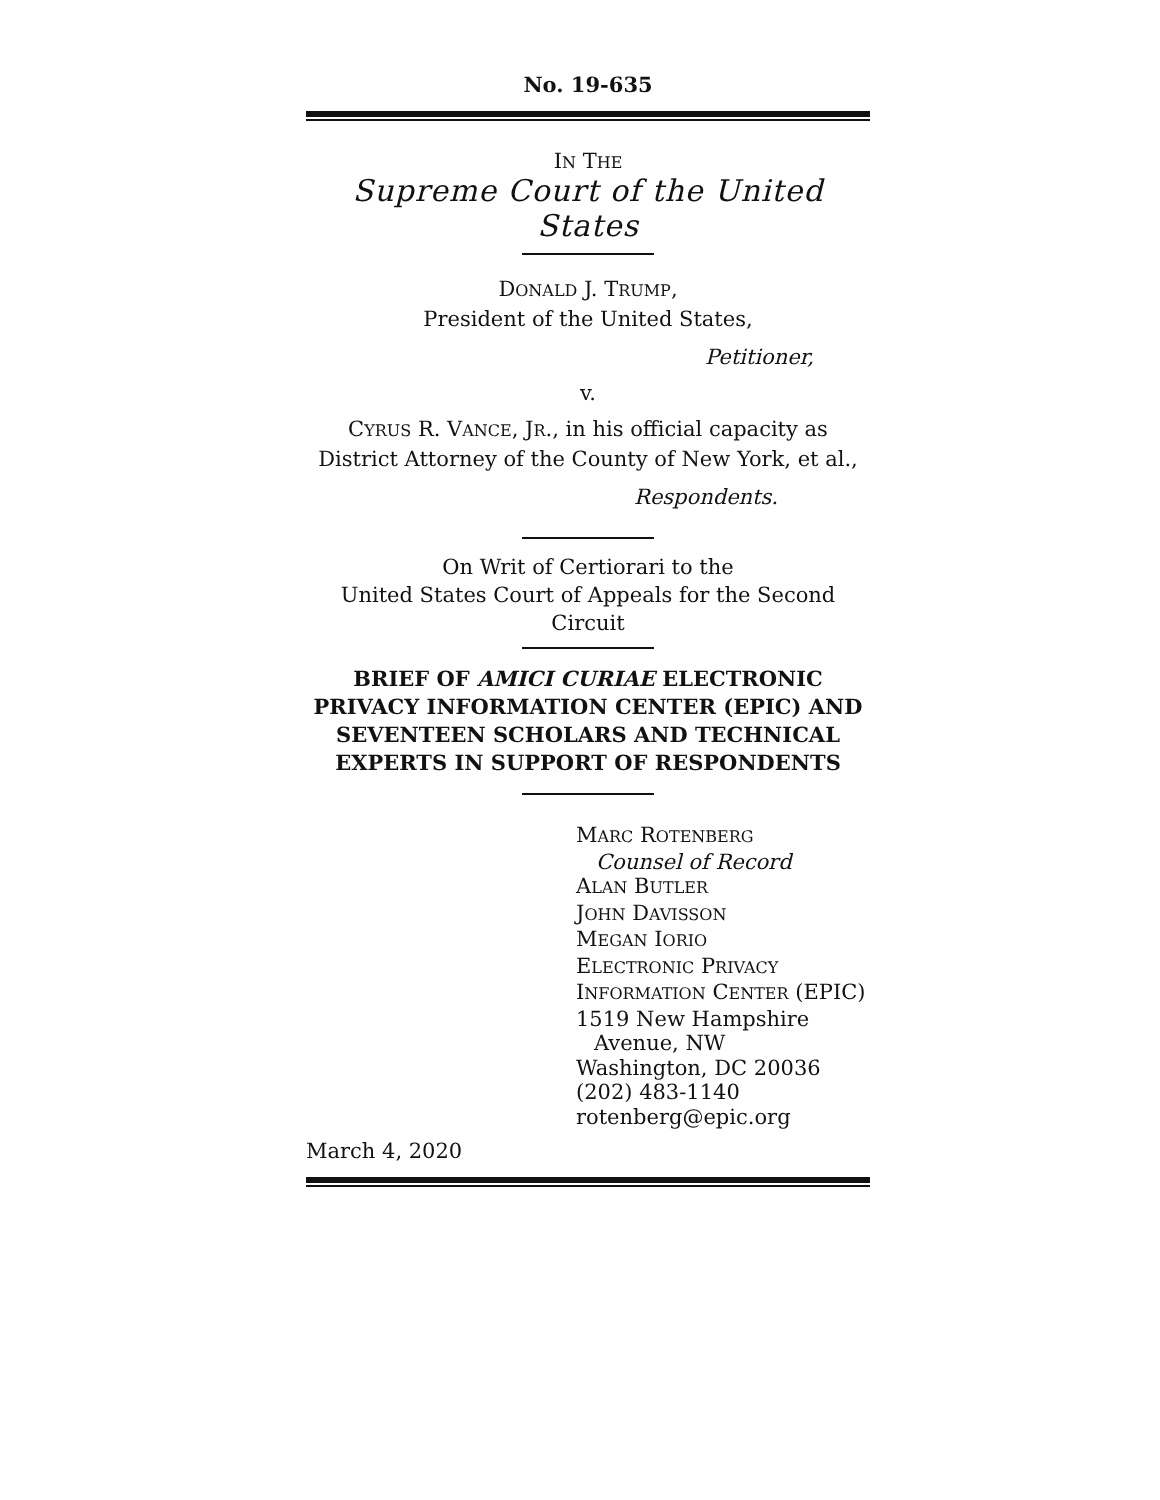No. 19-635
IN THE
Supreme Court of the United States
DONALD J. TRUMP,
President of the United States,
Petitioner,
v.
CYRUS R. VANCE, JR., in his official capacity as
District Attorney of the County of New York, et al.,
Respondents.
On Writ of Certiorari to the
United States Court of Appeals for the Second Circuit
BRIEF OF AMICI CURIAE ELECTRONIC PRIVACY INFORMATION CENTER (EPIC) AND SEVENTEEN SCHOLARS AND TECHNICAL EXPERTS IN SUPPORT OF RESPONDENTS
MARC ROTENBERG
Counsel of Record
ALAN BUTLER
JOHN DAVISSON
MEGAN IORIO
ELECTRONIC PRIVACY
INFORMATION CENTER (EPIC)
1519 New Hampshire
Avenue, NW
Washington, DC 20036
(202) 483-1140
rotenberg@epic.org
March 4, 2020